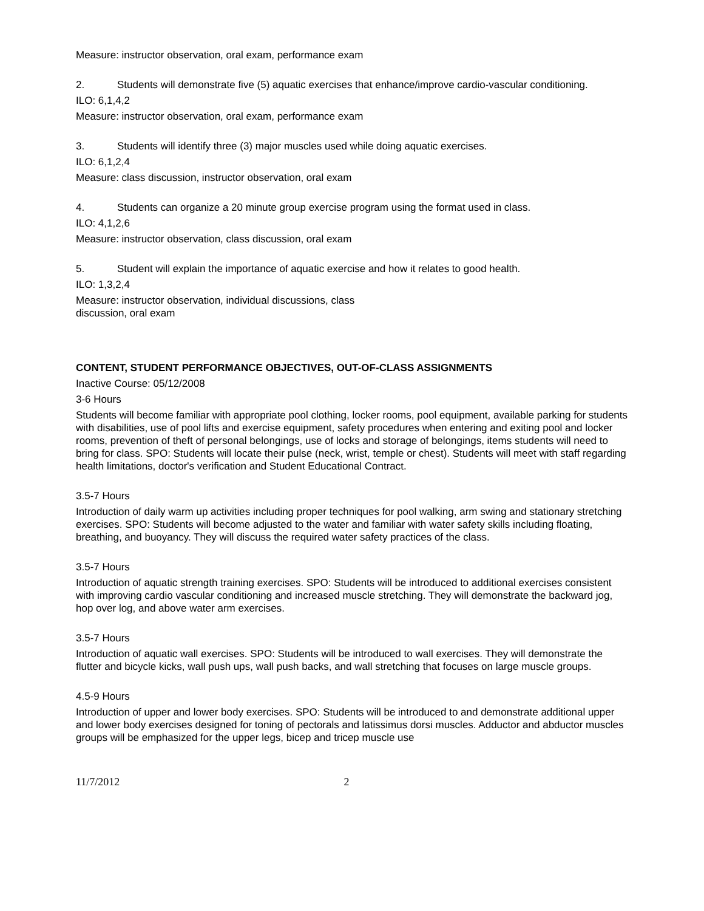Measure: instructor observation, oral exam, performance exam
2. Students will demonstrate five (5) aquatic exercises that enhance/improve cardio-vascular conditioning.
ILO: 6,1,4,2
Measure: instructor observation, oral exam, performance exam
3. Students will identify three (3) major muscles used while doing aquatic exercises.
ILO: 6,1,2,4
Measure: class discussion, instructor observation, oral exam
4. Students can organize a 20 minute group exercise program using the format used in class.
ILO: 4,1,2,6
Measure: instructor observation, class discussion, oral exam
5. Student will explain the importance of aquatic exercise and how it relates to good health.
ILO: 1,3,2,4
Measure: instructor observation, individual discussions, class
discussion, oral exam
CONTENT, STUDENT PERFORMANCE OBJECTIVES, OUT-OF-CLASS ASSIGNMENTS
Inactive Course: 05/12/2008
3-6 Hours
Students will become familiar with appropriate pool clothing, locker rooms, pool equipment, available parking for students with disabilities, use of pool lifts and exercise equipment, safety procedures when entering and exiting pool and locker rooms, prevention of theft of personal belongings, use of locks and storage of belongings, items students will need to bring for class. SPO: Students will locate their pulse (neck, wrist, temple or chest). Students will meet with staff regarding health limitations, doctor's verification and Student Educational Contract.
3.5-7 Hours
Introduction of daily warm up activities including proper techniques for pool walking, arm swing and stationary stretching exercises. SPO: Students will become adjusted to the water and familiar with water safety skills including floating, breathing, and buoyancy. They will discuss the required water safety practices of the class.
3.5-7 Hours
Introduction of aquatic strength training exercises. SPO: Students will be introduced to additional exercises consistent with improving cardio vascular conditioning and increased muscle stretching. They will demonstrate the backward jog, hop over log, and above water arm exercises.
3.5-7 Hours
Introduction of aquatic wall exercises. SPO: Students will be introduced to wall exercises. They will demonstrate the flutter and bicycle kicks, wall push ups, wall push backs, and wall stretching that focuses on large muscle groups.
4.5-9 Hours
Introduction of upper and lower body exercises. SPO: Students will be introduced to and demonstrate additional upper and lower body exercises designed for toning of pectorals and latissimus dorsi muscles. Adductor and abductor muscles groups will be emphasized for the upper legs, bicep and tricep muscle use
11/7/2012 2